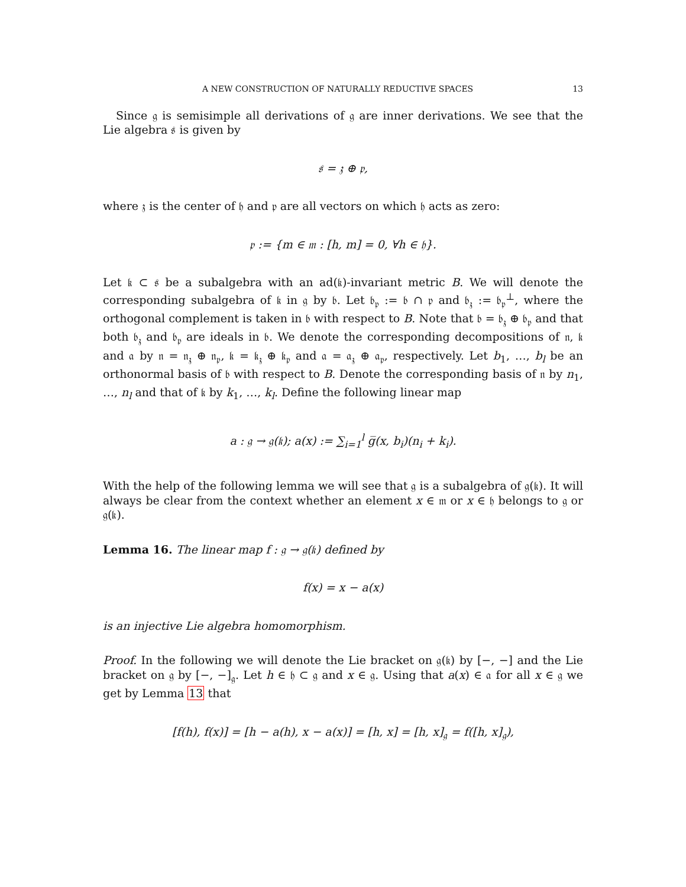A NEW CONSTRUCTION OF NATURALLY REDUCTIVE SPACES 13
Since 𝔤 is semisimple all derivations of 𝔤 are inner derivations. We see that the Lie algebra 𝔰 is given by
𝔰 = 𝔷 ⊕ 𝔭,
where 𝔷 is the center of 𝔥 and 𝔭 are all vectors on which 𝔥 acts as zero:
𝔭 := {m ∈ 𝔪 : [h, m] = 0, ∀h ∈ 𝔥}.
Let 𝔨 ⊂ 𝔰 be a subalgebra with an ad(𝔨)-invariant metric B. We will denote the corresponding subalgebra of 𝔨 in 𝔤 by 𝔟. Let 𝔟<sub>𝔭</sub> := 𝔟 ∩ 𝔭 and 𝔟<sub>𝔷</sub> := 𝔟<sub>𝔭</sub><sup>⊥</sup>, where the orthogonal complement is taken in 𝔟 with respect to B. Note that 𝔟 = 𝔟<sub>𝔷</sub> ⊕ 𝔟<sub>𝔭</sub> and that both 𝔟<sub>𝔷</sub> and 𝔟<sub>𝔭</sub> are ideals in 𝔟. We denote the corresponding decompositions of 𝔫, 𝔨 and 𝔞 by 𝔫 = 𝔫<sub>𝔷</sub> ⊕ 𝔫<sub>𝔭</sub>, 𝔨 = 𝔨<sub>𝔷</sub> ⊕ 𝔨<sub>𝔭</sub> and 𝔞 = 𝔞<sub>𝔷</sub> ⊕ 𝔞<sub>𝔭</sub>, respectively. Let b<sub>1</sub>, …, b<sub>l</sub> be an orthonormal basis of 𝔟 with respect to B. Denote the corresponding basis of 𝔫 by n<sub>1</sub>, …, n<sub>l</sub> and that of 𝔨 by k<sub>1</sub>, …, k<sub>l</sub>. Define the following linear map
a : 𝔤 → 𝔤(𝔨); a(x) := ∑<sub>i=1</sub><sup>l</sup> g̅(x, b<sub>i</sub>)(n<sub>i</sub> + k<sub>i</sub>).
With the help of the following lemma we will see that 𝔤 is a subalgebra of 𝔤(𝔨). It will always be clear from the context whether an element x ∈ 𝔪 or x ∈ 𝔥 belongs to 𝔤 or 𝔤(𝔨).
Lemma 16. The linear map f : 𝔤 → 𝔤(𝔨) defined by
f(x) = x − a(x)
is an injective Lie algebra homomorphism.
Proof. In the following we will denote the Lie bracket on 𝔤(𝔨) by [−, −] and the Lie bracket on 𝔤 by [−, −]<sub>𝔤</sub>. Let h ∈ 𝔥 ⊂ 𝔤 and x ∈ 𝔤. Using that a(x) ∈ 𝔞 for all x ∈ 𝔤 we get by Lemma 13 that
[f(h), f(x)] = [h − a(h), x − a(x)] = [h, x] = [h, x]<sub>𝔤</sub> = f([h, x]<sub>𝔤</sub>),